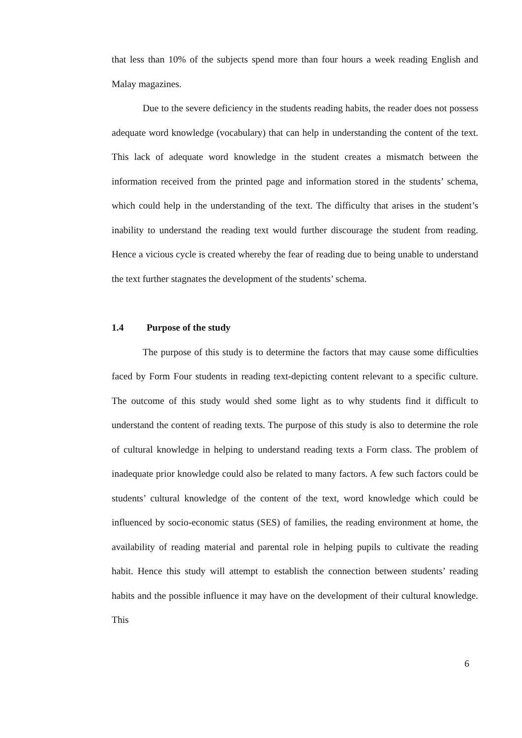that less than 10% of the subjects spend more than four hours a week reading English and Malay magazines.
Due to the severe deficiency in the students reading habits, the reader does not possess adequate word knowledge (vocabulary) that can help in understanding the content of the text. This lack of adequate word knowledge in the student creates a mismatch between the information received from the printed page and information stored in the students’ schema, which could help in the understanding of the text. The difficulty that arises in the student’s inability to understand the reading text would further discourage the student from reading. Hence a vicious cycle is created whereby the fear of reading due to being unable to understand the text further stagnates the development of the students’ schema.
1.4 Purpose of the study
The purpose of this study is to determine the factors that may cause some difficulties faced by Form Four students in reading text-depicting content relevant to a specific culture. The outcome of this study would shed some light as to why students find it difficult to understand the content of reading texts. The purpose of this study is also to determine the role of cultural knowledge in helping to understand reading texts a Form class. The problem of inadequate prior knowledge could also be related to many factors. A few such factors could be students’ cultural knowledge of the content of the text, word knowledge which could be influenced by socio-economic status (SES) of families, the reading environment at home, the availability of reading material and parental role in helping pupils to cultivate the reading habit. Hence this study will attempt to establish the connection between students’ reading habits and the possible influence it may have on the development of their cultural knowledge. This
6